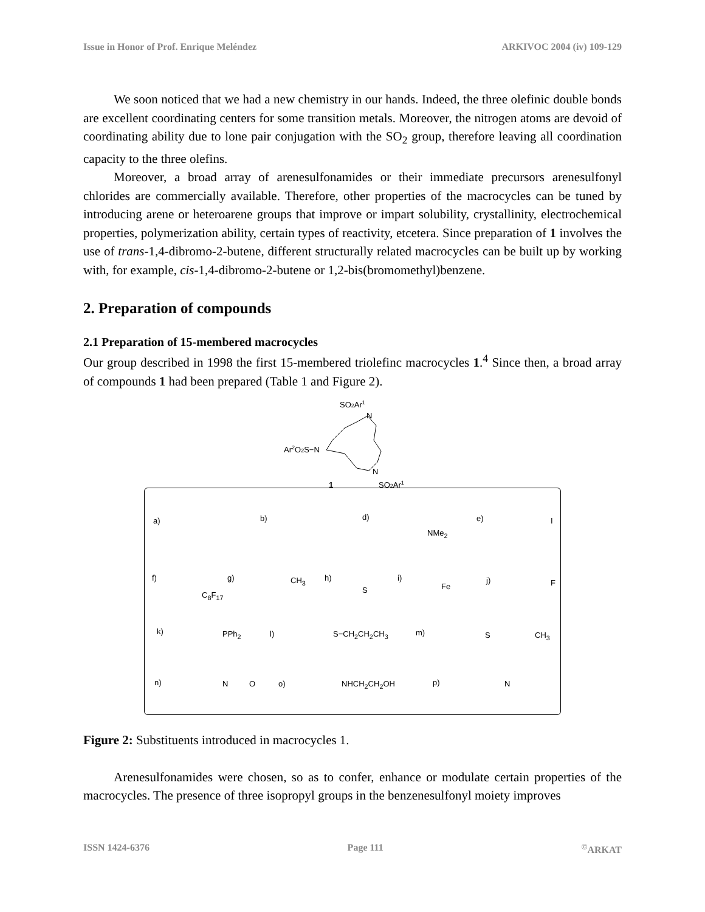Issue in Honor of Prof. Enrique Meléndez ARKIVOC 2004 (iv) 109-129
We soon noticed that we had a new chemistry in our hands. Indeed, the three olefinic double bonds are excellent coordinating centers for some transition metals. Moreover, the nitrogen atoms are devoid of coordinating ability due to lone pair conjugation with the SO<sub>2</sub> group, therefore leaving all coordination capacity to the three olefins.
Moreover, a broad array of arenesulfonamides or their immediate precursors arenesulfonyl chlorides are commercially available. Therefore, other properties of the macrocycles can be tuned by introducing arene or heteroarene groups that improve or impart solubility, crystallinity, electrochemical properties, polymerization ability, certain types of reactivity, etcetera. Since preparation of 1 involves the use of trans-1,4-dibromo-2-butene, different structurally related macrocycles can be built up by working with, for example, cis-1,4-dibromo-2-butene or 1,2-bis(bromomethyl)benzene.
2. Preparation of compounds
2.1 Preparation of 15-membered macrocycles
Our group described in 1998 the first 15-membered triolefinc macrocycles 1.<sup>4</sup> Since then, a broad array of compounds 1 had been prepared (Table 1 and Figure 2).
SO2Ar1
N
Ar2O2S−N
N
1
SO2Ar1
a) b) d)
NMe<sub>2</sub>
e) I
f)
C<sub>8</sub>F<sub>17</sub>
g) CH<sub>3</sub> h)
S
i)
Fe
j) F
k) PPh<sub>2</sub> l) S−CH<sub>2</sub>CH<sub>2</sub>CH<sub>3</sub> m) S CH<sub>3</sub>
n) N O o) NHCH<sub>2</sub>CH<sub>2</sub>OH p) N
Figure 2: Substituents introduced in macrocycles 1.
Arenesulfonamides were chosen, so as to confer, enhance or modulate certain properties of the macrocycles. The presence of three isopropyl groups in the benzenesulfonyl moiety improves
ISSN 1424-6376 Page 111<sup>©</sup>ARKAT